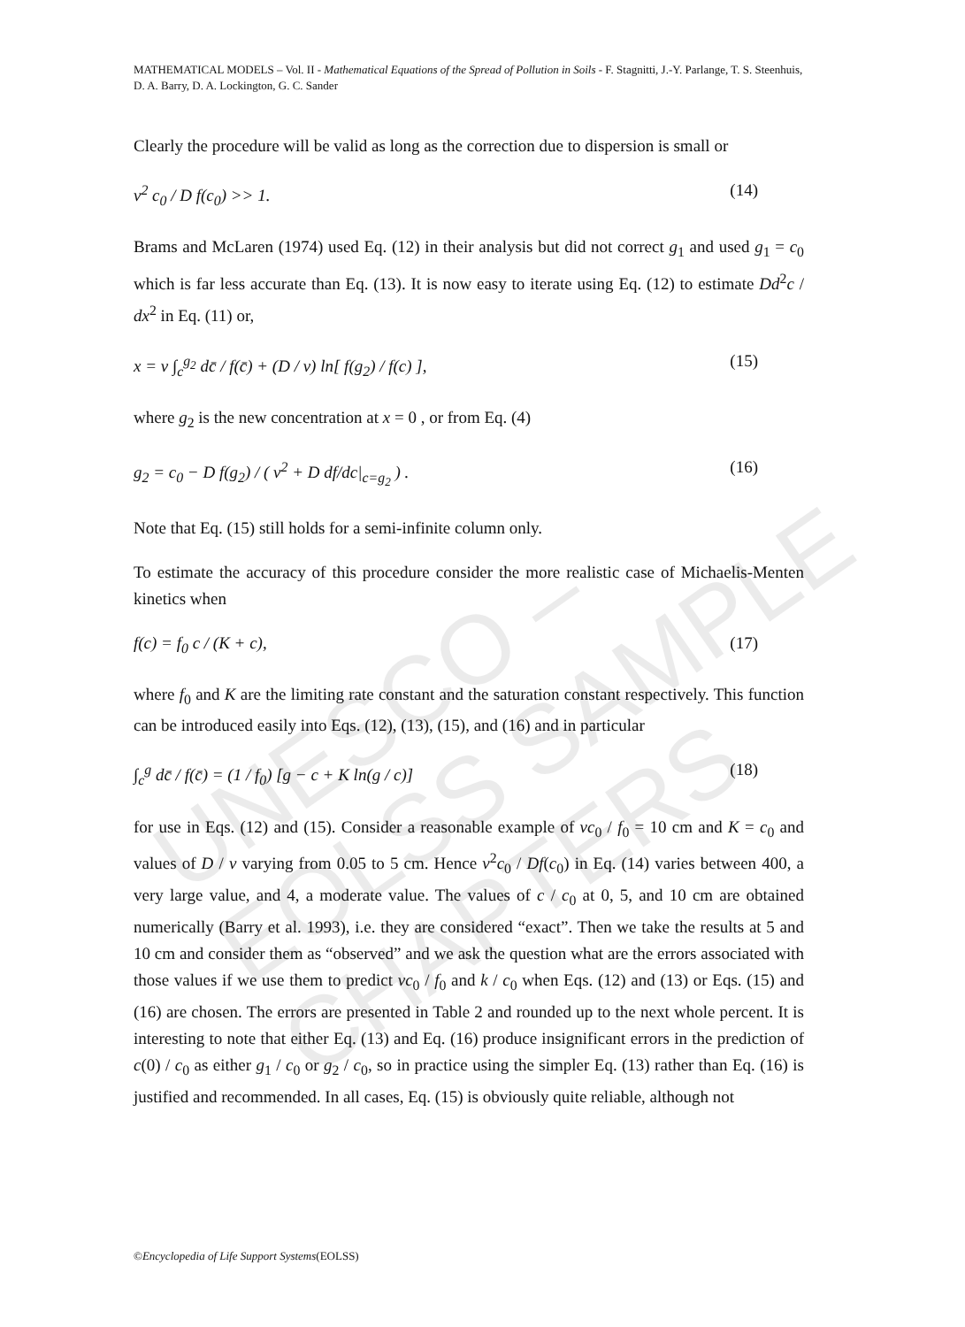UNESCO – EOLSS SAMPLE CHAPTERS
MATHEMATICAL MODELS – Vol. II - Mathematical Equations of the Spread of Pollution in Soils - F. Stagnitti, J.-Y. Parlange, T. S. Steenhuis, D. A. Barry, D. A. Lockington, G. C. Sander
Clearly the procedure will be valid as long as the correction due to dispersion is small or
v<sup>2</sup> c<sub>0</sub> / D f(c<sub>0</sub>) >> 1. (14)
Brams and McLaren (1974) used Eq. (12) in their analysis but did not correct g<sub>1</sub> and used g<sub>1</sub> = c<sub>0</sub> which is far less accurate than Eq. (13). It is now easy to iterate using Eq. (12) to estimate Dd<sup>2</sup>c / dx<sup>2</sup> in Eq. (11) or,
x = v ∫<sub>c</sub><sup>g<sub>2</sub></sup> dc̄ / f(c̄) + (D / v) ln[ f(g<sub>2</sub>) / f(c) ], (15)
where g<sub>2</sub> is the new concentration at x = 0 , or from Eq. (4)
g<sub>2</sub> = c<sub>0</sub> − D f(g<sub>2</sub>) / ( v<sup>2</sup> + D df/dc|<sub>c=g<sub>2</sub></sub> ) . (16)
Note that Eq. (15) still holds for a semi-infinite column only.
To estimate the accuracy of this procedure consider the more realistic case of Michaelis-Menten kinetics when
f(c) = f<sub>0</sub> c / (K + c), (17)
where f<sub>0</sub> and K are the limiting rate constant and the saturation constant respectively. This function can be introduced easily into Eqs. (12), (13), (15), and (16) and in particular
∫<sub>c</sub><sup>g</sup> dc̄ / f(c̄) = (1 / f<sub>0</sub>) [g − c + K ln(g / c)] (18)
for use in Eqs. (12) and (15). Consider a reasonable example of vc<sub>0</sub> / f<sub>0</sub> = 10 cm and K = c<sub>0</sub> and values of D / v varying from 0.05 to 5 cm. Hence v<sup>2</sup>c<sub>0</sub> / Df(c<sub>0</sub>) in Eq. (14) varies between 400, a very large value, and 4, a moderate value. The values of c / c<sub>0</sub> at 0, 5, and 10 cm are obtained numerically (Barry et al. 1993), i.e. they are considered “exact”. Then we take the results at 5 and 10 cm and consider them as “observed” and we ask the question what are the errors associated with those values if we use them to predict vc<sub>0</sub> / f<sub>0</sub> and k / c<sub>0</sub> when Eqs. (12) and (13) or Eqs. (15) and (16) are chosen. The errors are presented in Table 2 and rounded up to the next whole percent. It is interesting to note that either Eq. (13) and Eq. (16) produce insignificant errors in the prediction of c(0) / c<sub>0</sub> as either g<sub>1</sub> / c<sub>0</sub> or g<sub>2</sub> / c<sub>0</sub>, so in practice using the simpler Eq. (13) rather than Eq. (16) is justified and recommended. In all cases, Eq. (15) is obviously quite reliable, although not
©Encyclopedia of Life Support Systems(EOLSS)